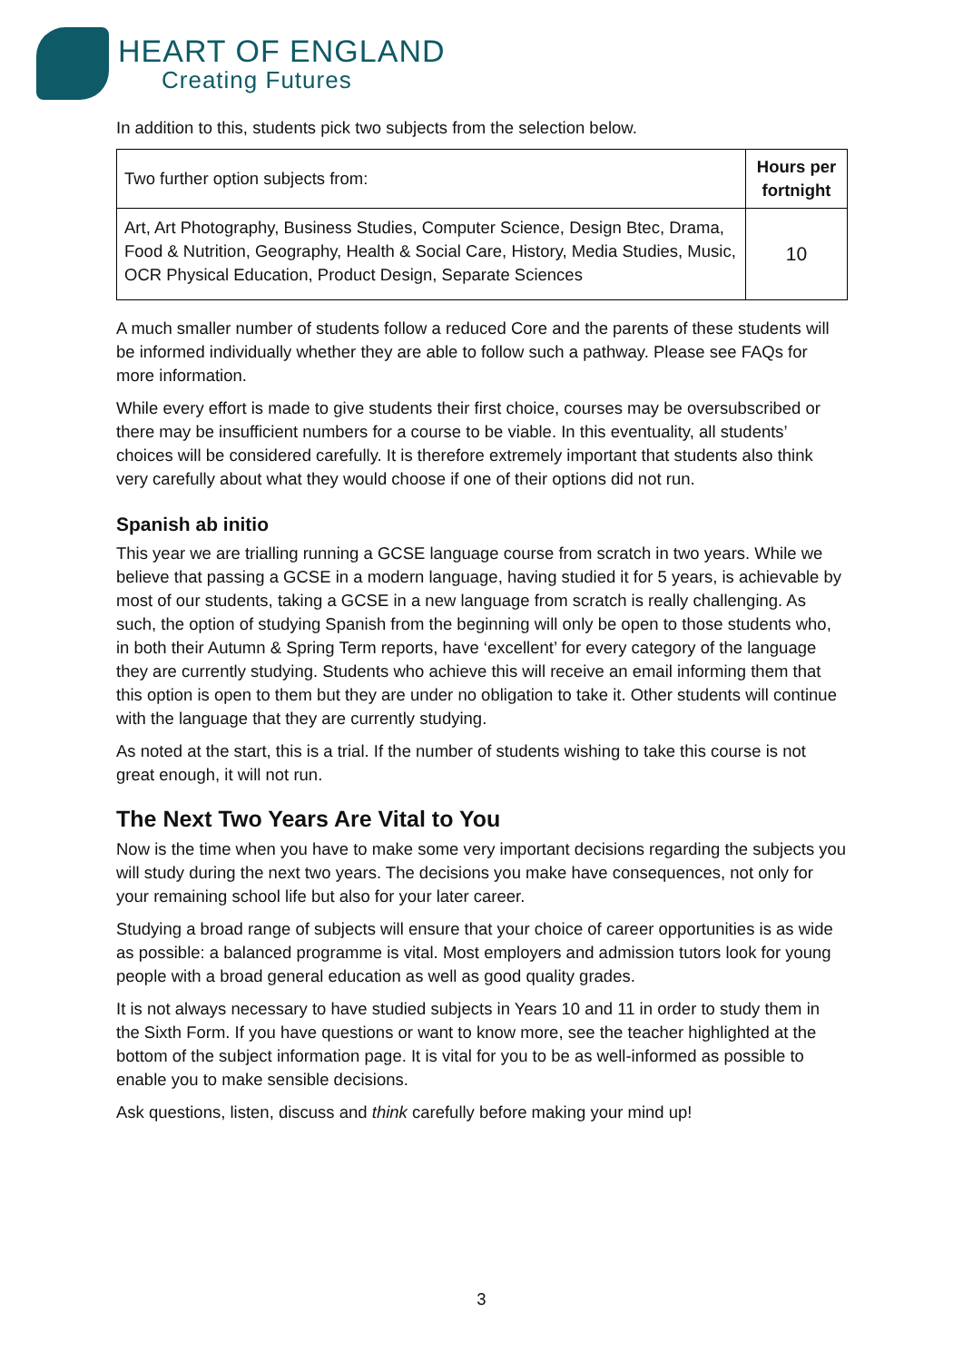HEART OF ENGLAND
Creating Futures
In addition to this, students pick two subjects from the selection below.
| Two further option subjects from: | Hours per fortnight |
| Art, Art Photography, Business Studies, Computer Science, Design Btec, Drama, Food & Nutrition, Geography, Health & Social Care, History, Media Studies, Music, OCR Physical Education, Product Design, Separate Sciences | 10 |
A much smaller number of students follow a reduced Core and the parents of these students will be informed individually whether they are able to follow such a pathway. Please see FAQs for more information.
While every effort is made to give students their first choice, courses may be oversubscribed or there may be insufficient numbers for a course to be viable. In this eventuality, all students’ choices will be considered carefully. It is therefore extremely important that students also think very carefully about what they would choose if one of their options did not run.
Spanish ab initio
This year we are trialling running a GCSE language course from scratch in two years. While we believe that passing a GCSE in a modern language, having studied it for 5 years, is achievable by most of our students, taking a GCSE in a new language from scratch is really challenging. As such, the option of studying Spanish from the beginning will only be open to those students who, in both their Autumn & Spring Term reports, have ‘excellent’ for every category of the language they are currently studying. Students who achieve this will receive an email informing them that this option is open to them but they are under no obligation to take it. Other students will continue with the language that they are currently studying.
As noted at the start, this is a trial. If the number of students wishing to take this course is not great enough, it will not run.
The Next Two Years Are Vital to You
Now is the time when you have to make some very important decisions regarding the subjects you will study during the next two years. The decisions you make have consequences, not only for your remaining school life but also for your later career.
Studying a broad range of subjects will ensure that your choice of career opportunities is as wide as possible: a balanced programme is vital. Most employers and admission tutors look for young people with a broad general education as well as good quality grades.
It is not always necessary to have studied subjects in Years 10 and 11 in order to study them in the Sixth Form. If you have questions or want to know more, see the teacher highlighted at the bottom of the subject information page. It is vital for you to be as well-informed as possible to enable you to make sensible decisions.
Ask questions, listen, discuss and think carefully before making your mind up!
3